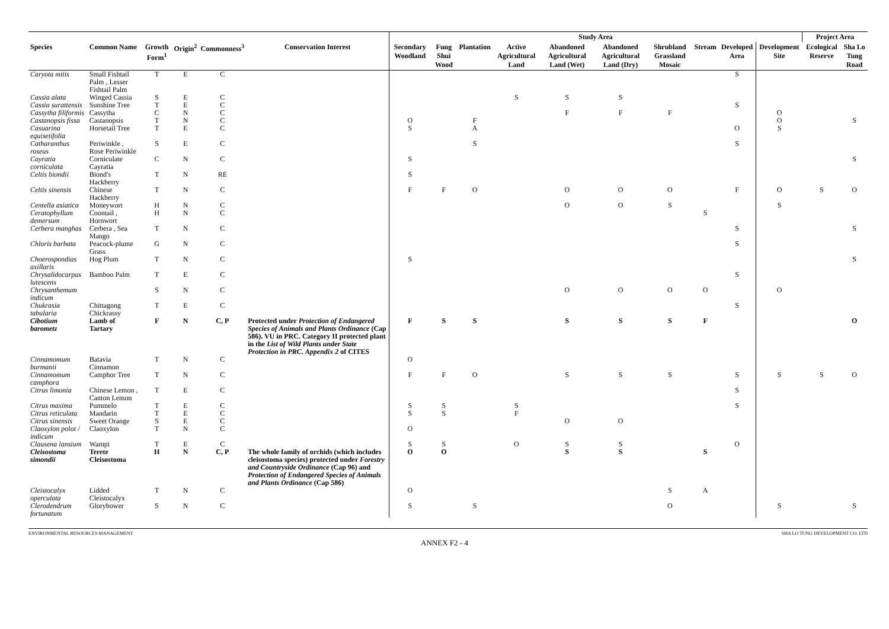| | | | | | | Study Area | | | | | | | | | | Project Area | |
| --- | --- | --- | --- | --- | --- | --- | --- | --- | --- | --- | --- | --- | --- | --- | --- | --- | --- |
| Species | Common Name | Growth Form<sup>1</sup> | Origin<sup>2</sup> | Commonness<sup>3</sup> | Conservation Interest | Secondary Woodland | Fung Shui Wood | Plantation | Active Agricultural Land | Abandoned Agricultural Land (Wet) | Abandoned Agricultural Land (Dry) | Shrubland Grassland Mosaic | Stream | Developed Area | Development Site | Ecological Reserve | Sha Lo Tung Road |
| Caryota mitis | Small Fishtail Palm , Lesser Fishtail Palm | T | E | C | | | | | | | | | | S | | | |
| Cassia alata | Winged Cassia | S | E | C | | | | | S | S | S | | | | | | |
| Cassia surattensis | Sunshine Tree | T | E | C | | | | | | | | | | S | | | |
| Cassytha filiformis | Cassytha | C | N | C | | | | | | F | F | F | | | O | | |
| Castanopsis fissa | Castanopsis | T | N | C | | O | | F | | | | | | | O | | S |
| Casuarina equisetifolia | Horsetail Tree | T | E | C | | S | | A | | | | | | O | S | | |
| Catharanthus roseus | Periwinkle , Rose Periwinkle | S | E | C | | | | S | | | | | | S | | | |
| Cayratia corniculata | Corniculate Cayratia | C | N | C | | S | | | | | | | | | | | S |
| Celtis biondii | Biond's Hackberry | T | N | RE | | S | | | | | | | | | | | |
| Celtis sinensis | Chinese Hackberry | T | N | C | | F | F | O | | O | O | O | | F | O | S | O |
| Centella asiatica | Moneywort | H | N | C | | | | | | O | O | S | | | S | | |
| Ceratophyllum demersum | Coontail , Hornwort | H | N | C | | | | | | | | | S | | | | |
| Cerbera manghas | Cerbera , Sea Mango | T | N | C | | | | | | | | | | S | | | S |
| Chloris barbata | Peacock-plume Grass | G | N | C | | | | | | | | | | S | | | |
| Choerospondias axillaris | Hog Plum | T | N | C | | S | | | | | | | | | | | S |
| Chrysalidocarpus lutescens | Bamboo Palm | T | E | C | | | | | | | | | | S | | | |
| Chrysanthemum indicum | | S | N | C | | | | | | O | O | O | O | | O | | |
| Chukrasia tabularia | Chittagong Chickrassy | T | E | C | | | | | | | | | | S | | | |
| Cibotium barometz | Lamb of Tartary | F | N | C, P | Protected under Protection of Endangered Species of Animals and Plants Ordinance (Cap 586). VU in PRC. Category II protected plant in the List of Wild Plants under State Protection in PRC . Appendix 2 of CITES | F | S | S | | S | S | S | F | | | | O |
| Cinnamomum burmanii | Batavia Cinnamon | T | N | C | | O | | | | | | | | | | | |
| Cinnamomum camphora | Camphor Tree | T | N | C | | F | F | O | | S | S | S | | S | S | S | O |
| Citrus limonia | Chinese Lemon , Canton Lemon | T | E | C | | | | | | | | | | S | | | |
| Citrus maxima | Pummelo | T | E | C | | S | S | | S | | | | | S | | | |
| Citrus reticulata | Mandarin | T | E | C | | S | S | | F | | | | | | | | |
| Citrus sinensis | Sweet Orange | S | E | C | | | | | | O | O | | | | | | |
| Claoxylon polot / indicum | Claoxylon | T | N | C | | O | | | | | | | | | | | |
| Clausena lansium | Wampi | T | E | C | | S | S | | O | S | S | | | O | | | |
| Cleisostoma simondii | Terete Cleisostoma | H | N | C, P | The whole family of orchids (which includes cleisostoma species) protected under Forestry and Countryside Ordinance (Cap 96) and Protection of Endangered Species of Animals and Plants Ordinance (Cap 586) | O | O | | | S | S | | S | | | | |
| Cleistocalyx operculata | Lidded Cleistocalyx | T | N | C | | O | | | | | | S | A | | | | |
| Clerodendrum fortunatum | Glorybower | S | N | C | | S | | S | | | | O | | | S | | S |
ENVIRONMENTAL RESOURCES MANAGEMENT SHA LO TUNG DEVELOPMENT CO. LTD
ANNEX F2 - 4